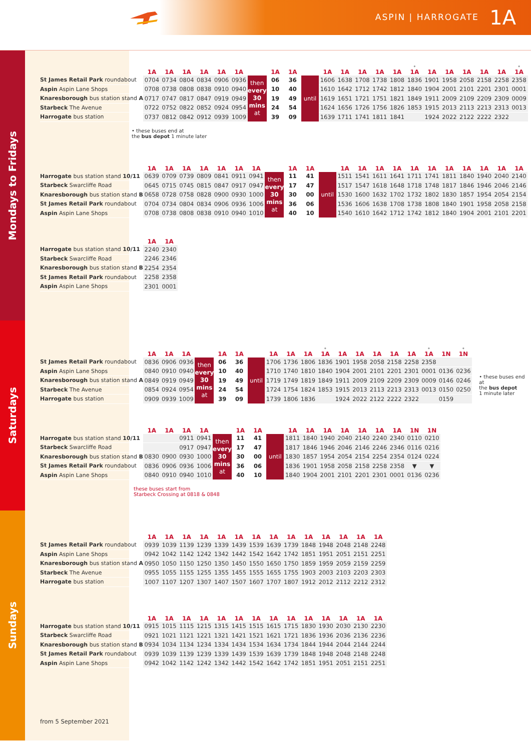ASPIN | HARROGATE 1A
Mondays to Fridays
| | 1A | 1A | 1A | 1A | 1A | 1A | | 1A | 1A | | 1A | 1A | 1A | 1A | 1A | • 1A | 1A | 1A | 1A | 1A | 1A | • 1A |
| --- | --- | --- | --- | --- | --- | --- | --- | --- | --- | --- | --- | --- | --- | --- | --- | --- | --- | --- | --- | --- | --- | --- |
| St James Retail Park roundabout | 0704 | 0734 | 0804 | 0834 | 0906 | 0936 | then every 30 mins at | 06 | 36 | until | 1606 | 1638 | 1708 | 1738 | 1808 | 1836 | 1901 | 1958 | 2058 | 2158 | 2258 | 2358 |
| Aspin Aspin Lane Shops | 0708 | 0738 | 0808 | 0838 | 0910 | 0940 | | 10 | 40 | | 1610 | 1642 | 1712 | 1742 | 1812 | 1840 | 1904 | 2001 | 2101 | 2201 | 2301 | 0001 |
| Knaresborough bus station stand A | 0717 | 0747 | 0817 | 0847 | 0919 | 0949 | | 19 | 49 | | 1619 | 1651 | 1721 | 1751 | 1821 | 1849 | 1911 | 2009 | 2109 | 2209 | 2309 | 0009 |
| Starbeck The Avenue | 0722 | 0752 | 0822 | 0852 | 0924 | 0954 | | 24 | 54 | | 1624 | 1656 | 1726 | 1756 | 1826 | 1853 | 1915 | 2013 | 2113 | 2213 | 2313 | 0013 |
| Harrogate bus station | 0737 | 0812 | 0842 | 0912 | 0939 | 1009 | | 39 | 09 | | 1639 | 1711 | 1741 | 1811 | 1841 | | 1924 | 2022 | 2122 | 2222 | 2322 | |
• these buses end at
the bus depot 1 minute later
| | 1A | 1A | 1A | 1A | 1A | 1A | 1A | | 1A | 1A | | 1A | 1A | 1A | 1A | 1A | 1A | 1A | 1A | 1A | 1A | 1A |
| --- | --- | --- | --- | --- | --- | --- | --- | --- | --- | --- | --- | --- | --- | --- | --- | --- | --- | --- | --- | --- | --- | --- |
| Harrogate bus station stand 10/11 | 0639 | 0709 | 0739 | 0809 | 0841 | 0911 | 0941 | then every 30 mins at | 11 | 41 | until | 1511 | 1541 | 1611 | 1641 | 1711 | 1741 | 1811 | 1840 | 1940 | 2040 | 2140 |
| Starbeck Swarcliffe Road | 0645 | 0715 | 0745 | 0815 | 0847 | 0917 | 0947 | | 17 | 47 | | 1517 | 1547 | 1618 | 1648 | 1718 | 1748 | 1817 | 1846 | 1946 | 2046 | 2146 |
| Knaresborough bus station stand B | 0658 | 0728 | 0758 | 0828 | 0900 | 0930 | 1000 | | 30 | 00 | | 1530 | 1600 | 1632 | 1702 | 1732 | 1802 | 1830 | 1857 | 1954 | 2054 | 2154 |
| St James Retail Park roundabout | 0704 | 0734 | 0804 | 0834 | 0906 | 0936 | 1006 | | 36 | 06 | | 1536 | 1606 | 1638 | 1708 | 1738 | 1808 | 1840 | 1901 | 1958 | 2058 | 2158 |
| Aspin Aspin Lane Shops | 0708 | 0738 | 0808 | 0838 | 0910 | 0940 | 1010 | | 40 | 10 | | 1540 | 1610 | 1642 | 1712 | 1742 | 1812 | 1840 | 1904 | 2001 | 2101 | 2201 |
| | 1A | 1A |
| --- | --- | --- |
| Harrogate bus station stand 10/11 | 2240 | 2340 |
| Starbeck Swarcliffe Road | 2246 | 2346 |
| Knaresborough bus station stand B | 2254 | 2354 |
| St James Retail Park roundabout | 2258 | 2358 |
| Aspin Aspin Lane Shops | 2301 | 0001 |
Saturdays
| | 1A | 1A | 1A | | 1A | 1A | | 1A | 1A | 1A | • 1A | 1A | 1A | 1A | 1A | 1A | • 1A | 1N | • 1N |
| --- | --- | --- | --- | --- | --- | --- | --- | --- | --- | --- | --- | --- | --- | --- | --- | --- | --- | --- | --- |
| St James Retail Park roundabout | 0836 | 0906 | 0936 | then every 30 mins at | 06 | 36 | until | 1706 | 1736 | 1806 | 1836 | 1901 | 1958 | 2058 | 2158 | 2258 | 2358 | | |
| Aspin Aspin Lane Shops | 0840 | 0910 | 0940 | | 10 | 40 | | 1710 | 1740 | 1810 | 1840 | 1904 | 2001 | 2101 | 2201 | 2301 | 0001 | 0136 | 0236 |
| Knaresborough bus station stand A | 0849 | 0919 | 0949 | | 19 | 49 | | 1719 | 1749 | 1819 | 1849 | 1911 | 2009 | 2109 | 2209 | 2309 | 0009 | 0146 | 0246 |
| Starbeck The Avenue | 0854 | 0924 | 0954 | | 24 | 54 | | 1724 | 1754 | 1824 | 1853 | 1915 | 2013 | 2113 | 2213 | 2313 | 0013 | 0150 | 0250 |
| Harrogate bus station | 0909 | 0939 | 1009 | | 39 | 09 | | 1739 | 1806 | 1836 | | 1924 | 2022 | 2122 | 2222 | 2322 | | 0159 | |
• these buses end at
the bus depot
1 minute later
| | 1A | 1A | 1A | 1A | | 1A | 1A | | 1A | 1A | 1A | 1A | 1A | 1A | 1A | 1N | 1N |
| --- | --- | --- | --- | --- | --- | --- | --- | --- | --- | --- | --- | --- | --- | --- | --- | --- | --- |
| Harrogate bus station stand 10/11 | | | 0911 | 0941 | then every 30 mins at | 11 | 41 | until | 1811 | 1840 | 1940 | 2040 | 2140 | 2240 | 2340 | 0110 | 0210 |
| Starbeck Swarcliffe Road | | | 0917 | 0947 | | 17 | 47 | | 1817 | 1846 | 1946 | 2046 | 2146 | 2246 | 2346 | 0116 | 0216 |
| Knaresborough bus station stand B | 0830 | 0900 | 0930 | 1000 | | 30 | 00 | | 1830 | 1857 | 1954 | 2054 | 2154 | 2254 | 2354 | 0124 | 0224 |
| St James Retail Park roundabout | 0836 | 0906 | 0936 | 1006 | | 36 | 06 | | 1836 | 1901 | 1958 | 2058 | 2158 | 2258 | 2358 | ▼ | ▼ |
| Aspin Aspin Lane Shops | 0840 | 0910 | 0940 | 1010 | | 40 | 10 | | 1840 | 1904 | 2001 | 2101 | 2201 | 2301 | 0001 | 0136 | 0236 |
these buses start from
Starbeck Crossing at 0818 & 0848
Sundays
| | 1A | 1A | 1A | 1A | 1A | 1A | 1A | 1A | 1A | 1A | 1A | 1A | 1A | 1A |
| --- | --- | --- | --- | --- | --- | --- | --- | --- | --- | --- | --- | --- | --- | --- |
| St James Retail Park roundabout | 0939 | 1039 | 1139 | 1239 | 1339 | 1439 | 1539 | 1639 | 1739 | 1848 | 1948 | 2048 | 2148 | 2248 |
| Aspin Aspin Lane Shops | 0942 | 1042 | 1142 | 1242 | 1342 | 1442 | 1542 | 1642 | 1742 | 1851 | 1951 | 2051 | 2151 | 2251 |
| Knaresborough bus station stand A | 0950 | 1050 | 1150 | 1250 | 1350 | 1450 | 1550 | 1650 | 1750 | 1859 | 1959 | 2059 | 2159 | 2259 |
| Starbeck The Avenue | 0955 | 1055 | 1155 | 1255 | 1355 | 1455 | 1555 | 1655 | 1755 | 1903 | 2003 | 2103 | 2203 | 2303 |
| Harrogate bus station | 1007 | 1107 | 1207 | 1307 | 1407 | 1507 | 1607 | 1707 | 1807 | 1912 | 2012 | 2112 | 2212 | 2312 |
| | 1A | 1A | 1A | 1A | 1A | 1A | 1A | 1A | 1A | 1A | 1A | 1A | 1A | 1A |
| --- | --- | --- | --- | --- | --- | --- | --- | --- | --- | --- | --- | --- | --- | --- |
| Harrogate bus station stand 10/11 | 0915 | 1015 | 1115 | 1215 | 1315 | 1415 | 1515 | 1615 | 1715 | 1830 | 1930 | 2030 | 2130 | 2230 |
| Starbeck Swarcliffe Road | 0921 | 1021 | 1121 | 1221 | 1321 | 1421 | 1521 | 1621 | 1721 | 1836 | 1936 | 2036 | 2136 | 2236 |
| Knaresborough bus station stand B | 0934 | 1034 | 1134 | 1234 | 1334 | 1434 | 1534 | 1634 | 1734 | 1844 | 1944 | 2044 | 2144 | 2244 |
| St James Retail Park roundabout | 0939 | 1039 | 1139 | 1239 | 1339 | 1439 | 1539 | 1639 | 1739 | 1848 | 1948 | 2048 | 2148 | 2248 |
| Aspin Aspin Lane Shops | 0942 | 1042 | 1142 | 1242 | 1342 | 1442 | 1542 | 1642 | 1742 | 1851 | 1951 | 2051 | 2151 | 2251 |
from 5 September 2021